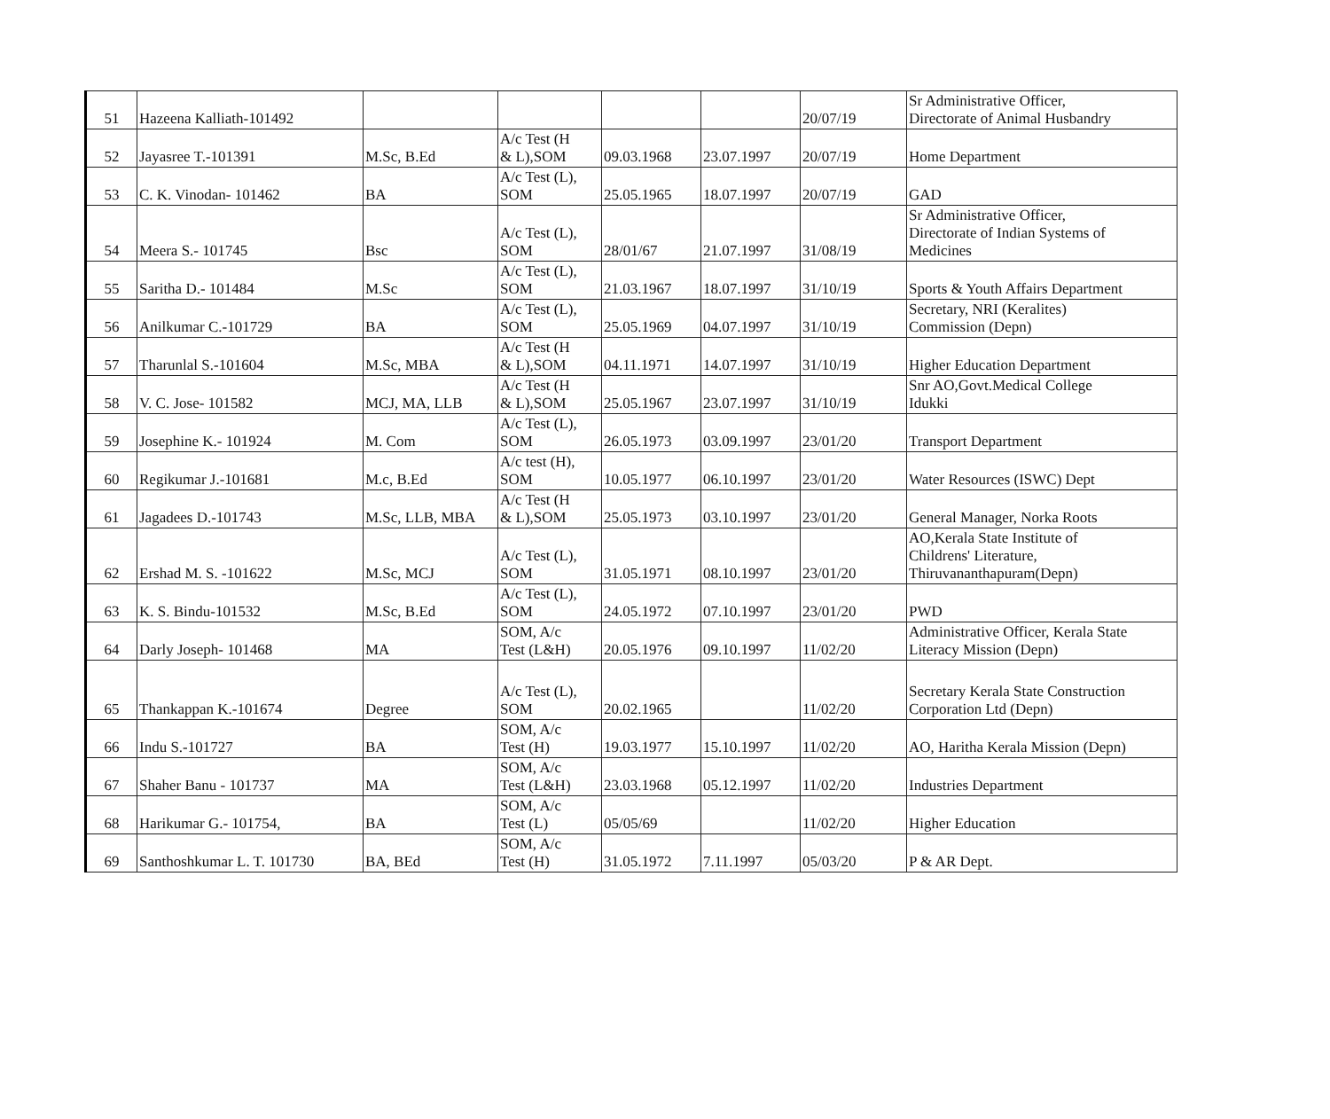| 51 | Hazeena Kalliath-101492 | | | | | 20/07/19 | Sr Administrative Officer, Directorate of Animal Husbandry |
| 52 | Jayasree T.-101391 | M.Sc, B.Ed | A/c Test (H & L),SOM | 09.03.1968 | 23.07.1997 | 20/07/19 | Home Department |
| 53 | C. K. Vinodan- 101462 | BA | A/c Test (L), SOM | 25.05.1965 | 18.07.1997 | 20/07/19 | GAD |
| 54 | Meera S.- 101745 | Bsc | A/c Test (L), SOM | 28/01/67 | 21.07.1997 | 31/08/19 | Sr Administrative Officer, Directorate of Indian Systems of Medicines |
| 55 | Saritha D.- 101484 | M.Sc | A/c Test (L), SOM | 21.03.1967 | 18.07.1997 | 31/10/19 | Sports & Youth Affairs Department |
| 56 | Anilkumar C.-101729 | BA | A/c Test (L), SOM | 25.05.1969 | 04.07.1997 | 31/10/19 | Secretary, NRI (Keralites) Commission (Depn) |
| 57 | Tharunlal S.-101604 | M.Sc, MBA | A/c Test (H & L),SOM | 04.11.1971 | 14.07.1997 | 31/10/19 | Higher Education Department |
| 58 | V. C. Jose- 101582 | MCJ, MA, LLB | A/c Test (H & L),SOM | 25.05.1967 | 23.07.1997 | 31/10/19 | Snr AO,Govt.Medical College Idukki |
| 59 | Josephine K.- 101924 | M. Com | A/c Test (L), SOM | 26.05.1973 | 03.09.1997 | 23/01/20 | Transport Department |
| 60 | Regikumar J.-101681 | M.c, B.Ed | A/c test (H), SOM | 10.05.1977 | 06.10.1997 | 23/01/20 | Water Resources (ISWC) Dept |
| 61 | Jagadees D.-101743 | M.Sc, LLB, MBA | A/c Test (H & L),SOM | 25.05.1973 | 03.10.1997 | 23/01/20 | General Manager, Norka Roots |
| 62 | Ershad M. S. -101622 | M.Sc, MCJ | A/c Test (L), SOM | 31.05.1971 | 08.10.1997 | 23/01/20 | AO,Kerala State Institute of Childrens' Literature, Thiruvananthapuram(Depn) |
| 63 | K. S. Bindu-101532 | M.Sc, B.Ed | A/c Test (L), SOM | 24.05.1972 | 07.10.1997 | 23/01/20 | PWD |
| 64 | Darly Joseph- 101468 | MA | SOM, A/c Test (L&H) | 20.05.1976 | 09.10.1997 | 11/02/20 | Administrative Officer, Kerala State Literacy Mission (Depn) |
| 65 | Thankappan K.-101674 | Degree | A/c Test (L), SOM | 20.02.1965 | | 11/02/20 | Secretary Kerala State Construction Corporation Ltd (Depn) |
| 66 | Indu S.-101727 | BA | SOM, A/c Test (H) | 19.03.1977 | 15.10.1997 | 11/02/20 | AO, Haritha Kerala Mission (Depn) |
| 67 | Shaher Banu - 101737 | MA | SOM, A/c Test (L&H) | 23.03.1968 | 05.12.1997 | 11/02/20 | Industries Department |
| 68 | Harikumar G.- 101754, | BA | SOM, A/c Test (L) | 05/05/69 | | 11/02/20 | Higher Education |
| 69 | Santhoshkumar L. T. 101730 | BA, BEd | SOM, A/c Test (H) | 31.05.1972 | 7.11.1997 | 05/03/20 | P & AR Dept. |